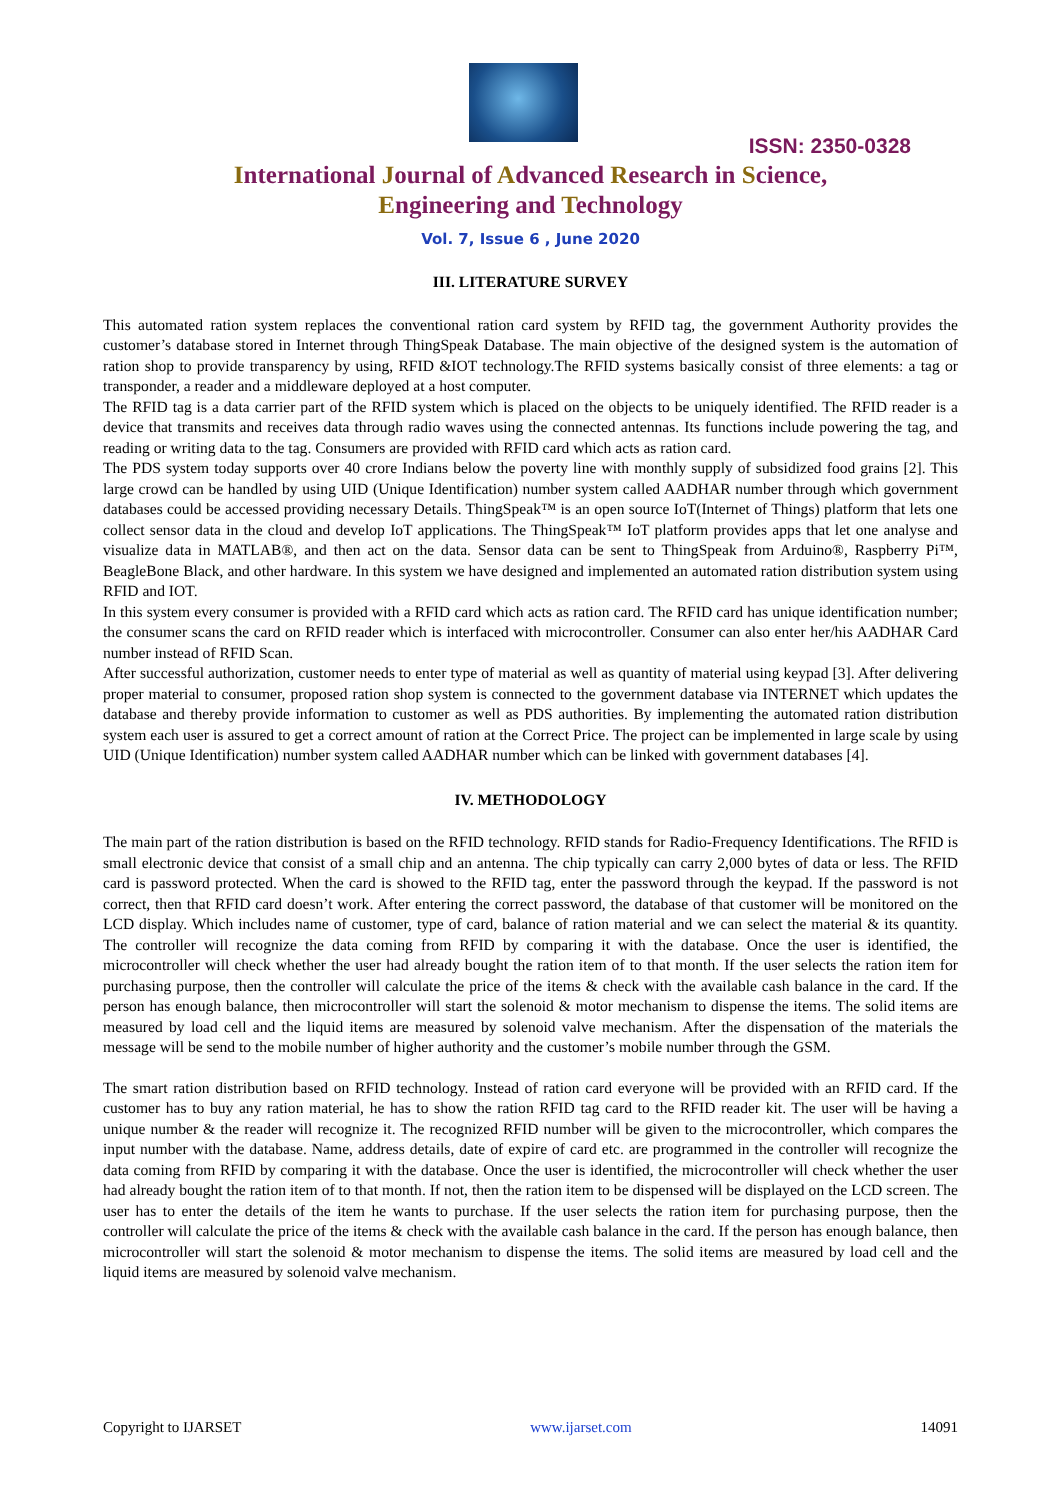ISSN: 2350-0328
International Journal of Advanced Research in Science,
Engineering and Technology
Vol. 7, Issue 6 , June 2020
III. LITERATURE SURVEY
This automated ration system replaces the conventional ration card system by RFID tag, the government Authority provides the customer’s database stored in Internet through ThingSpeak Database. The main objective of the designed system is the automation of ration shop to provide transparency by using, RFID &IOT technology.The RFID systems basically consist of three elements: a tag or transponder, a reader and a middleware deployed at a host computer.
The RFID tag is a data carrier part of the RFID system which is placed on the objects to be uniquely identified. The RFID reader is a device that transmits and receives data through radio waves using the connected antennas. Its functions include powering the tag, and reading or writing data to the tag. Consumers are provided with RFID card which acts as ration card.
The PDS system today supports over 40 crore Indians below the poverty line with monthly supply of subsidized food grains [2]. This large crowd can be handled by using UID (Unique Identification) number system called AADHAR number through which government databases could be accessed providing necessary Details. ThingSpeak™ is an open source IoT(Internet of Things) platform that lets one collect sensor data in the cloud and develop IoT applications. The ThingSpeak™ IoT platform provides apps that let one analyse and visualize data in MATLAB®, and then act on the data. Sensor data can be sent to ThingSpeak from Arduino®, Raspberry Pi™, BeagleBone Black, and other hardware. In this system we have designed and implemented an automated ration distribution system using RFID and IOT.
In this system every consumer is provided with a RFID card which acts as ration card. The RFID card has unique identification number; the consumer scans the card on RFID reader which is interfaced with microcontroller. Consumer can also enter her/his AADHAR Card number instead of RFID Scan.
After successful authorization, customer needs to enter type of material as well as quantity of material using keypad [3]. After delivering proper material to consumer, proposed ration shop system is connected to the government database via INTERNET which updates the database and thereby provide information to customer as well as PDS authorities. By implementing the automated ration distribution system each user is assured to get a correct amount of ration at the Correct Price. The project can be implemented in large scale by using UID (Unique Identification) number system called AADHAR number which can be linked with government databases [4].
IV. METHODOLOGY
The main part of the ration distribution is based on the RFID technology. RFID stands for Radio-Frequency Identifications. The RFID is small electronic device that consist of a small chip and an antenna. The chip typically can carry 2,000 bytes of data or less. The RFID card is password protected. When the card is showed to the RFID tag, enter the password through the keypad. If the password is not correct, then that RFID card doesn’t work. After entering the correct password, the database of that customer will be monitored on the LCD display. Which includes name of customer, type of card, balance of ration material and we can select the material & its quantity. The controller will recognize the data coming from RFID by comparing it with the database. Once the user is identified, the microcontroller will check whether the user had already bought the ration item of to that month. If the user selects the ration item for purchasing purpose, then the controller will calculate the price of the items & check with the available cash balance in the card. If the person has enough balance, then microcontroller will start the solenoid & motor mechanism to dispense the items. The solid items are measured by load cell and the liquid items are measured by solenoid valve mechanism. After the dispensation of the materials the message will be send to the mobile number of higher authority and the customer’s mobile number through the GSM.
The smart ration distribution based on RFID technology. Instead of ration card everyone will be provided with an RFID card. If the customer has to buy any ration material, he has to show the ration RFID tag card to the RFID reader kit. The user will be having a unique number & the reader will recognize it. The recognized RFID number will be given to the microcontroller, which compares the input number with the database. Name, address details, date of expire of card etc. are programmed in the controller will recognize the data coming from RFID by comparing it with the database. Once the user is identified, the microcontroller will check whether the user had already bought the ration item of to that month. If not, then the ration item to be dispensed will be displayed on the LCD screen. The user has to enter the details of the item he wants to purchase. If the user selects the ration item for purchasing purpose, then the controller will calculate the price of the items & check with the available cash balance in the card. If the person has enough balance, then microcontroller will start the solenoid & motor mechanism to dispense the items. The solid items are measured by load cell and the liquid items are measured by solenoid valve mechanism.
Copyright to IJARSET www.ijarset.com 14091